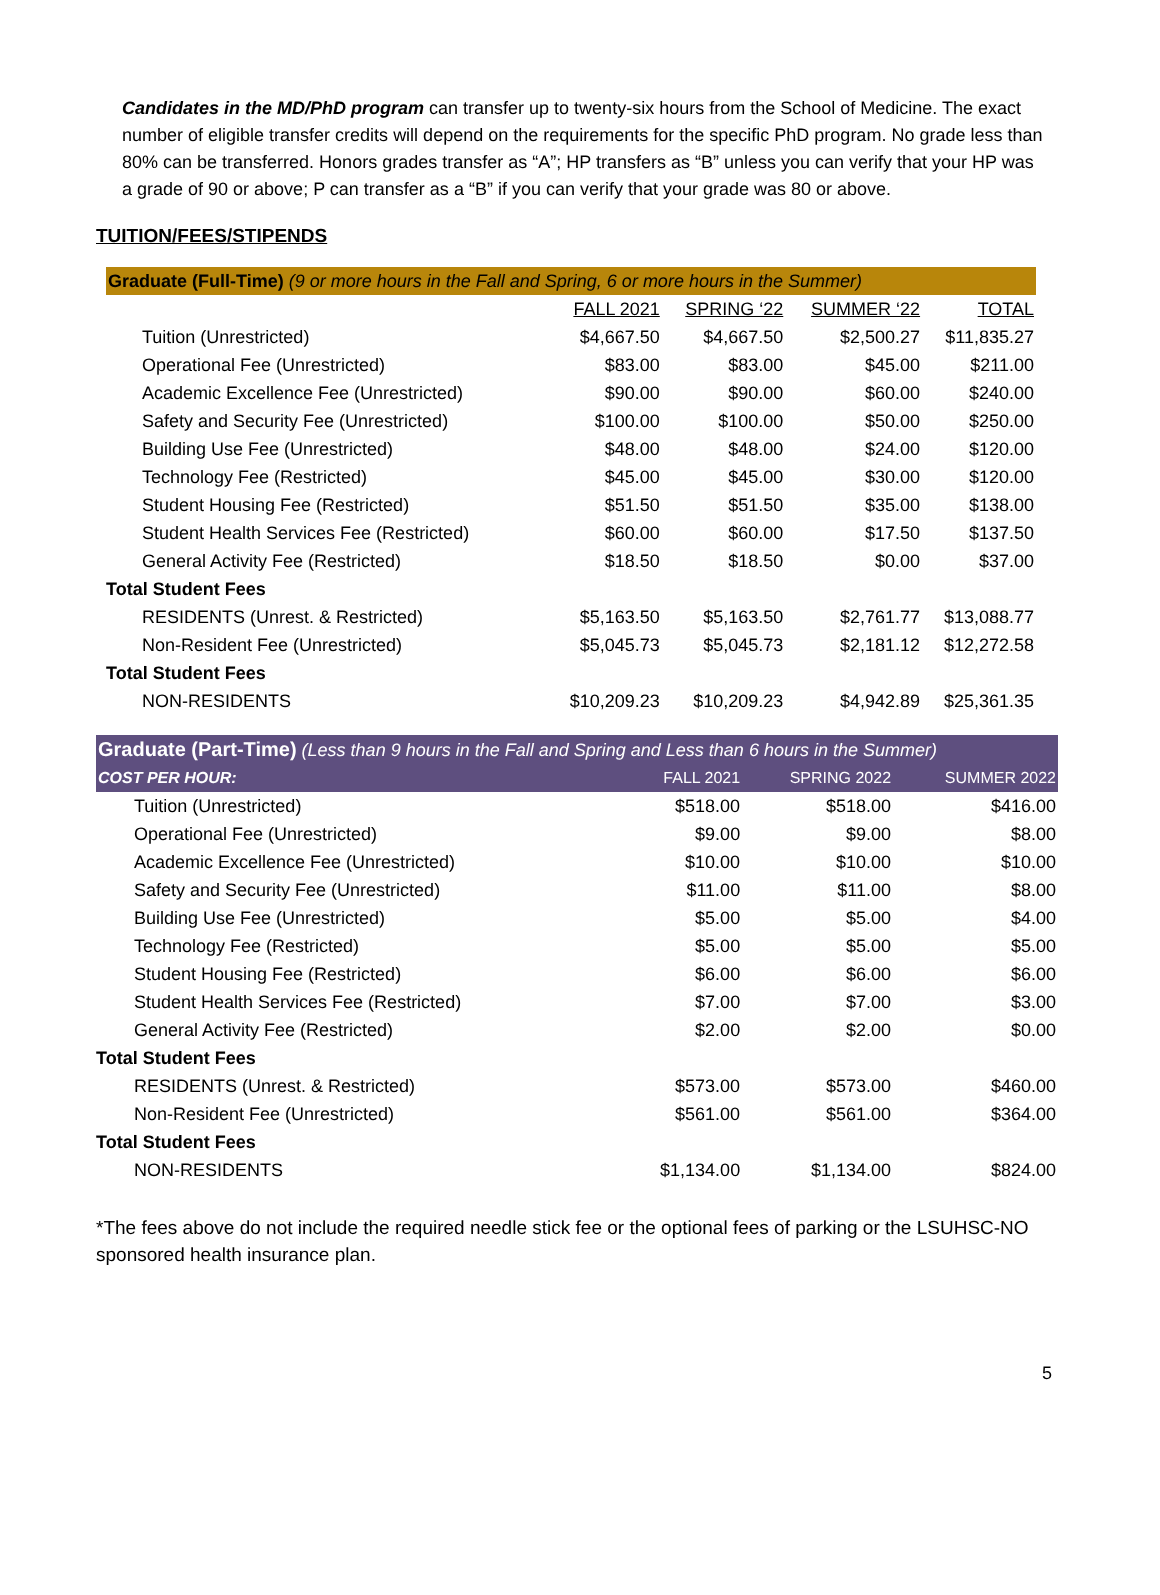Candidates in the MD/PhD program can transfer up to twenty-six hours from the School of Medicine. The exact number of eligible transfer credits will depend on the requirements for the specific PhD program. No grade less than 80% can be transferred. Honors grades transfer as “A”; HP transfers as “B” unless you can verify that your HP was a grade of 90 or above; P can transfer as a “B” if you can verify that your grade was 80 or above.
TUITION/FEES/STIPENDS
| Graduate (Full-Time) (9 or more hours in the Fall and Spring, 6 or more hours in the Summer) | | | | |
| --- | --- | --- | --- | --- |
| | FALL 2021 | SPRING ‘22 | SUMMER ‘22 | TOTAL |
| Tuition (Unrestricted) | $4,667.50 | $4,667.50 | $2,500.27 | $11,835.27 |
| Operational Fee (Unrestricted) | $83.00 | $83.00 | $45.00 | $211.00 |
| Academic Excellence Fee (Unrestricted) | $90.00 | $90.00 | $60.00 | $240.00 |
| Safety and Security Fee (Unrestricted) | $100.00 | $100.00 | $50.00 | $250.00 |
| Building Use Fee (Unrestricted) | $48.00 | $48.00 | $24.00 | $120.00 |
| Technology Fee (Restricted) | $45.00 | $45.00 | $30.00 | $120.00 |
| Student Housing Fee (Restricted) | $51.50 | $51.50 | $35.00 | $138.00 |
| Student Health Services Fee (Restricted) | $60.00 | $60.00 | $17.50 | $137.50 |
| General Activity Fee (Restricted) | $18.50 | $18.50 | $0.00 | $37.00 |
| Total Student Fees | | | | |
| RESIDENTS (Unrest. & Restricted) | $5,163.50 | $5,163.50 | $2,761.77 | $13,088.77 |
| Non-Resident Fee (Unrestricted) | $5,045.73 | $5,045.73 | $2,181.12 | $12,272.58 |
| Total Student Fees | | | | |
| NON-RESIDENTS | $10,209.23 | $10,209.23 | $4,942.89 | $25,361.35 |
| Graduate (Part-Time) (Less than 9 hours in the Fall and Spring and Less than 6 hours in the Summer) | | | |
| --- | --- | --- | --- |
| COST PER HOUR: | FALL 2021 | SPRING 2022 | SUMMER 2022 |
| Tuition (Unrestricted) | $518.00 | $518.00 | $416.00 |
| Operational Fee (Unrestricted) | $9.00 | $9.00 | $8.00 |
| Academic Excellence Fee (Unrestricted) | $10.00 | $10.00 | $10.00 |
| Safety and Security Fee (Unrestricted) | $11.00 | $11.00 | $8.00 |
| Building Use Fee (Unrestricted) | $5.00 | $5.00 | $4.00 |
| Technology Fee (Restricted) | $5.00 | $5.00 | $5.00 |
| Student Housing Fee (Restricted) | $6.00 | $6.00 | $6.00 |
| Student Health Services Fee (Restricted) | $7.00 | $7.00 | $3.00 |
| General Activity Fee (Restricted) | $2.00 | $2.00 | $0.00 |
| Total Student Fees | | | |
| RESIDENTS (Unrest. & Restricted) | $573.00 | $573.00 | $460.00 |
| Non-Resident Fee (Unrestricted) | $561.00 | $561.00 | $364.00 |
| Total Student Fees | | | |
| NON-RESIDENTS | $1,134.00 | $1,134.00 | $824.00 |
*The fees above do not include the required needle stick fee or the optional fees of parking or the LSUHSC-NO sponsored health insurance plan.
5